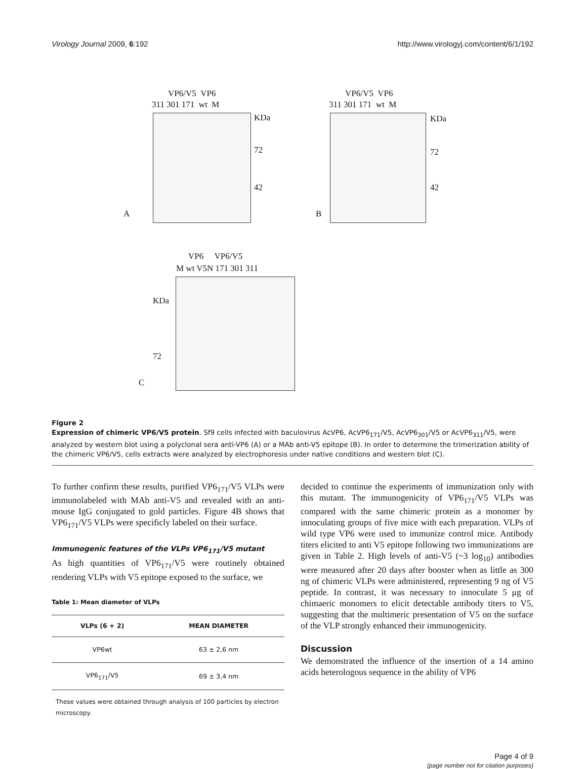Virology Journal 2009, 6:192 http://www.virologyj.com/content/6/1/192
VP6/V5 VP6
311 301 171 wt M
KDa
72
42
A
VP6/V5 VP6
311 301 171 wt M
KDa
72
42
B
VP6 VP6/V5
M wt V5N 171 301 311
KDa
72
C
Figure 2
Expression of chimeric VP6/V5 protein. Sf9 cells infected with baculovirus AcVP6, AcVP6<sub>171</sub>/V5, AcVP6<sub>301</sub>/V5 or AcVP6<sub>311</sub>/V5, were analyzed by western blot using a polyclonal sera anti-VP6 (A) or a MAb anti-V5 epitope (B). In order to determine the trimerization ability of the chimeric VP6/V5, cells extracts were analyzed by electrophoresis under native conditions and western blot (C).
To further confirm these results, purified VP6<sub>171</sub>/V5 VLPs were immunolabeled with MAb anti-V5 and revealed with an anti-mouse IgG conjugated to gold particles. Figure 4B shows that VP6<sub>171</sub>/V5 VLPs were specificly labeled on their surface.
Immunogenic features of the VLPs VP6<sub>171</sub>/V5 mutant
As high quantities of VP6<sub>171</sub>/V5 were routinely obtained rendering VLPs with V5 epitope exposed to the surface, we
Table 1: Mean diameter of VLPs
| VLPs (6 + 2) | MEAN DIAMETER |
| --- | --- |
| VP6wt | 63 ± 2,6 nm |
| VP6<sub>171</sub>/V5 | 69 ± 3,4 nm |
These values were obtained through analysis of 100 particles by electron microscopy.
decided to continue the experiments of immunization only with this mutant. The immunogenicity of VP6<sub>171</sub>/V5 VLPs was compared with the same chimeric protein as a monomer by innoculating groups of five mice with each preparation. VLPs of wild type VP6 were used to immunize control mice. Antibody titers elicited to anti V5 epitope following two immunizations are given in Table 2. High levels of anti-V5 (~3 log<sub>10</sub>) antibodies were measured after 20 days after booster when as little as 300 ng of chimeric VLPs were administered, representing 9 ng of V5 peptide. In contrast, it was necessary to innoculate 5 μg of chimaeric monomers to elicit detectable antibody titers to V5, suggesting that the multimeric presentation of V5 on the surface of the VLP strongly enhanced their immunogenicity.
Discussion
We demonstrated the influence of the insertion of a 14 amino acids heterologous sequence in the ability of VP6
Page 4 of 9
(page number not for citation purposes)